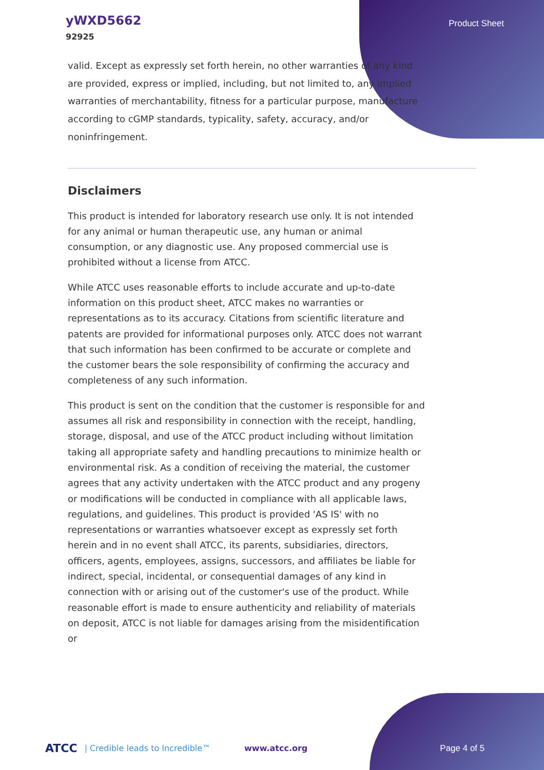yWXD5662
92925
Product Sheet
valid. Except as expressly set forth herein, no other warranties of any kind are provided, express or implied, including, but not limited to, any implied warranties of merchantability, fitness for a particular purpose, manufacture according to cGMP standards, typicality, safety, accuracy, and/or noninfringement.
Disclaimers
This product is intended for laboratory research use only. It is not intended for any animal or human therapeutic use, any human or animal consumption, or any diagnostic use. Any proposed commercial use is prohibited without a license from ATCC.
While ATCC uses reasonable efforts to include accurate and up-to-date information on this product sheet, ATCC makes no warranties or representations as to its accuracy. Citations from scientific literature and patents are provided for informational purposes only. ATCC does not warrant that such information has been confirmed to be accurate or complete and the customer bears the sole responsibility of confirming the accuracy and completeness of any such information.
This product is sent on the condition that the customer is responsible for and assumes all risk and responsibility in connection with the receipt, handling, storage, disposal, and use of the ATCC product including without limitation taking all appropriate safety and handling precautions to minimize health or environmental risk. As a condition of receiving the material, the customer agrees that any activity undertaken with the ATCC product and any progeny or modifications will be conducted in compliance with all applicable laws, regulations, and guidelines. This product is provided 'AS IS' with no representations or warranties whatsoever except as expressly set forth herein and in no event shall ATCC, its parents, subsidiaries, directors, officers, agents, employees, assigns, successors, and affiliates be liable for indirect, special, incidental, or consequential damages of any kind in connection with or arising out of the customer's use of the product. While reasonable effort is made to ensure authenticity and reliability of materials on deposit, ATCC is not liable for damages arising from the misidentification or
ATCC | Credible leads to Incredible™ www.atcc.org Page 4 of 5